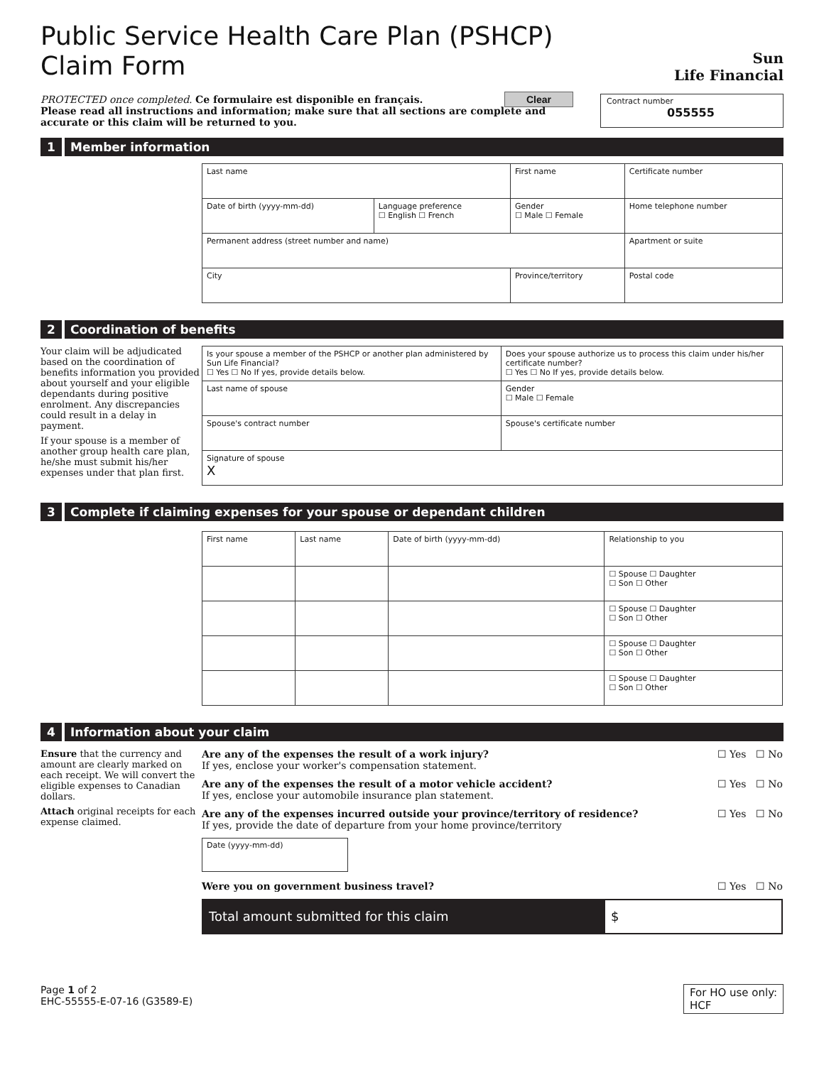Public Service Health Care Plan (PSHCP)
Claim Form
Sun
Life Financial
PROTECTED once completed. Ce formulaire est disponible en français. Clear
Please read all instructions and information; make sure that all sections are complete and accurate or this claim will be returned to you.
Contract number
055555
1 Member information
| Last name | | First name | | Certificate number |
| Date of birth (yyyy-mm-dd) | Language preference ☐ English ☐ French | Gender ☐ Male ☐ Female | Home telephone number | |
| Permanent address (street number and name) | | | | Apartment or suite |
| City | | Province/territory | | Postal code |
2 Coordination of benefits
Your claim will be adjudicated based on the coordination of benefits information you provided about yourself and your eligible dependants during positive enrolment. Any discrepancies could result in a delay in payment.
If your spouse is a member of another group health care plan, he/she must submit his/her expenses under that plan first.
| Is your spouse a member of the PSHCP or another plan administered by Sun Life Financial? ☐ Yes ☐ No If yes, provide details below. | Does your spouse authorize us to process this claim under his/her certificate number? ☐ Yes ☐ No If yes, provide details below. | |
| Last name of spouse | | Gender ☐ Male ☐ Female |
| Spouse's contract number | Spouse's certificate number | |
| Signature of spouse X | | |
3 Complete if claiming expenses for your spouse or dependant children
| First name | Last name | Date of birth (yyyy-mm-dd) | Relationship to you |
| | | | ☐ Spouse ☐ Daughter ☐ Son ☐ Other |
| | | | ☐ Spouse ☐ Daughter ☐ Son ☐ Other |
| | | | ☐ Spouse ☐ Daughter ☐ Son ☐ Other |
| | | | ☐ Spouse ☐ Daughter ☐ Son ☐ Other |
4 Information about your claim
Ensure that the currency and amount are clearly marked on each receipt. We will convert the eligible expenses to Canadian dollars.
Attach original receipts for each expense claimed.
Are any of the expenses the result of a work injury?
If yes, enclose your worker's compensation statement. ☐ Yes ☐ No
Are any of the expenses the result of a motor vehicle accident?
If yes, enclose your automobile insurance plan statement. ☐ Yes ☐ No
Are any of the expenses incurred outside your province/territory of residence?
If yes, provide the date of departure from your home province/territory ☐ Yes ☐ No
Date (yyyy-mm-dd)
Were you on government business travel? ☐ Yes ☐ No
Total amount submitted for this claim $
Page 1 of 2
EHC-55555-E-07-16 (G3589-E)
For HO use only:
HCF